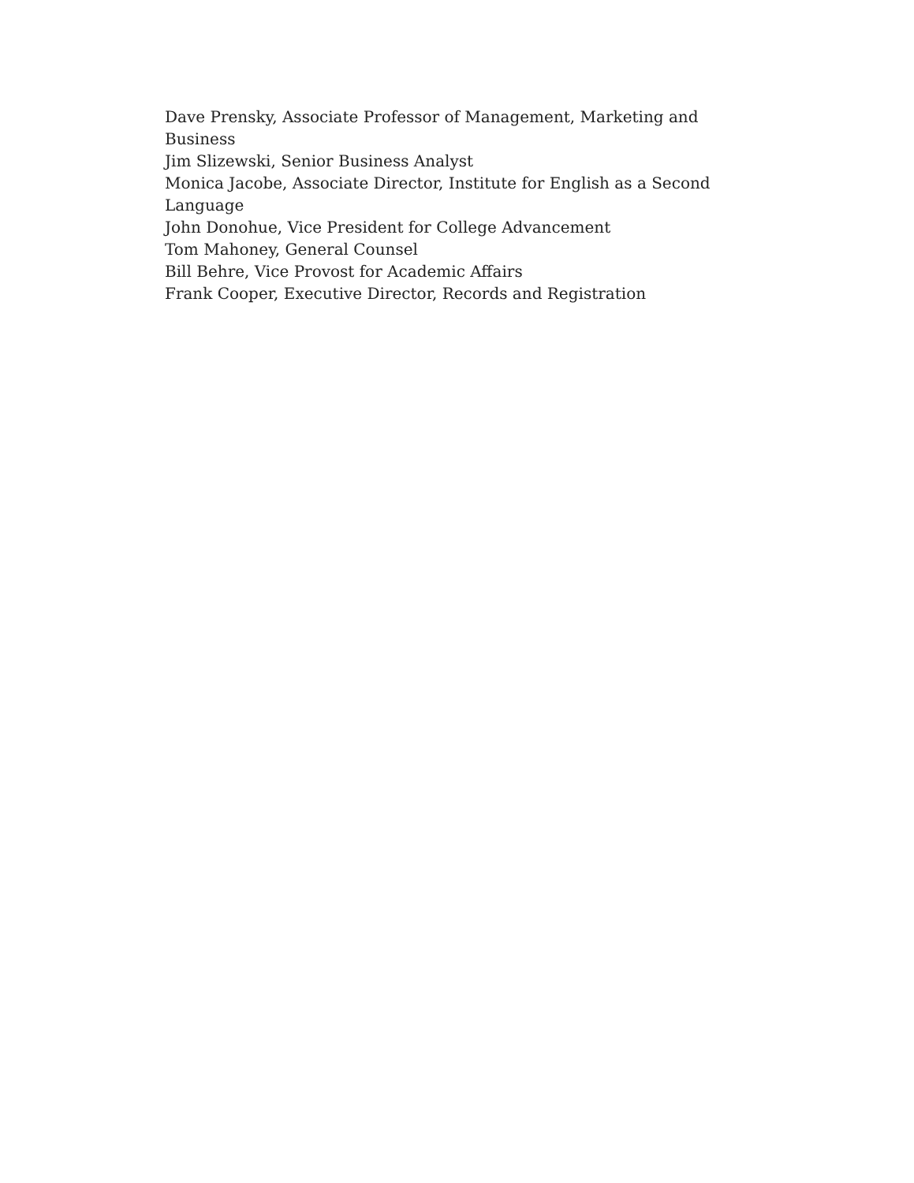Dave Prensky, Associate Professor of Management, Marketing and Business
Jim Slizewski, Senior Business Analyst
Monica Jacobe, Associate Director, Institute for English as a Second Language
John Donohue, Vice President for College Advancement
Tom Mahoney, General Counsel
Bill Behre, Vice Provost for Academic Affairs
Frank Cooper, Executive Director, Records and Registration